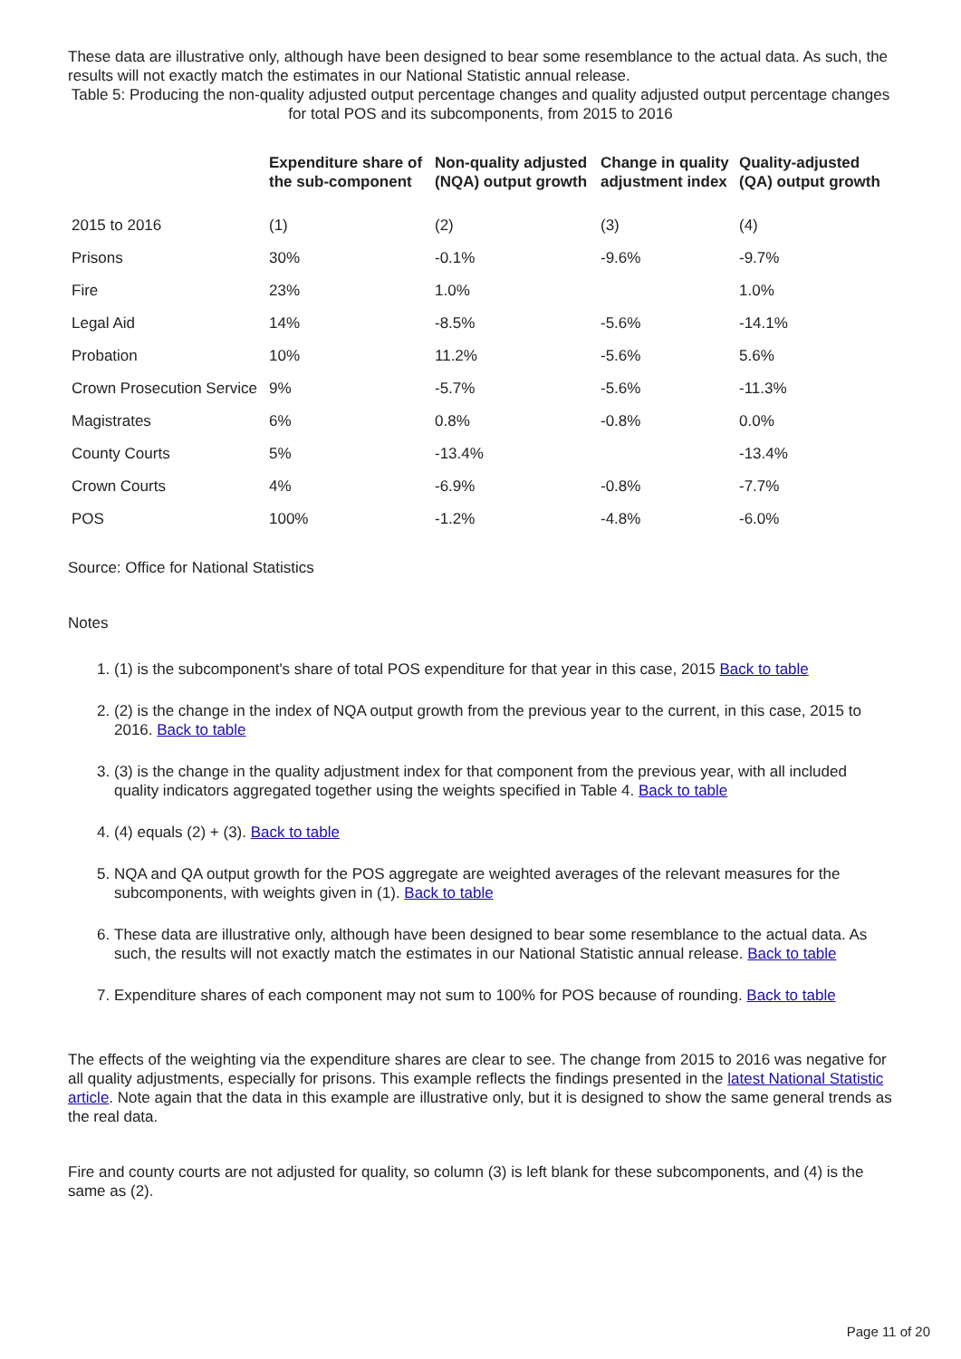These data are illustrative only, although have been designed to bear some resemblance to the actual data. As such, the results will not exactly match the estimates in our National Statistic annual release.
Table 5: Producing the non-quality adjusted output percentage changes and quality adjusted output percentage changes for total POS and its subcomponents, from 2015 to 2016
| | Expenditure share of the sub-component | Non-quality adjusted (NQA) output growth | Change in quality adjustment index | Quality-adjusted (QA) output growth |
| --- | --- | --- | --- | --- |
| 2015 to 2016 | (1) | (2) | (3) | (4) |
| Prisons | 30% | -0.1% | -9.6% | -9.7% |
| Fire | 23% | 1.0% | | 1.0% |
| Legal Aid | 14% | -8.5% | -5.6% | -14.1% |
| Probation | 10% | 11.2% | -5.6% | 5.6% |
| Crown Prosecution Service | 9% | -5.7% | -5.6% | -11.3% |
| Magistrates | 6% | 0.8% | -0.8% | 0.0% |
| County Courts | 5% | -13.4% | | -13.4% |
| Crown Courts | 4% | -6.9% | -0.8% | -7.7% |
| POS | 100% | -1.2% | -4.8% | -6.0% |
Source: Office for National Statistics
Notes
1. (1) is the subcomponent's share of total POS expenditure for that year in this case, 2015 Back to table
2. (2) is the change in the index of NQA output growth from the previous year to the current, in this case, 2015 to 2016. Back to table
3. (3) is the change in the quality adjustment index for that component from the previous year, with all included quality indicators aggregated together using the weights specified in Table 4. Back to table
4. (4) equals (2) + (3). Back to table
5. NQA and QA output growth for the POS aggregate are weighted averages of the relevant measures for the subcomponents, with weights given in (1). Back to table
6. These data are illustrative only, although have been designed to bear some resemblance to the actual data. As such, the results will not exactly match the estimates in our National Statistic annual release. Back to table
7. Expenditure shares of each component may not sum to 100% for POS because of rounding. Back to table
The effects of the weighting via the expenditure shares are clear to see. The change from 2015 to 2016 was negative for all quality adjustments, especially for prisons. This example reflects the findings presented in the latest National Statistic article. Note again that the data in this example are illustrative only, but it is designed to show the same general trends as the real data.
Fire and county courts are not adjusted for quality, so column (3) is left blank for these subcomponents, and (4) is the same as (2).
Page 11 of 20